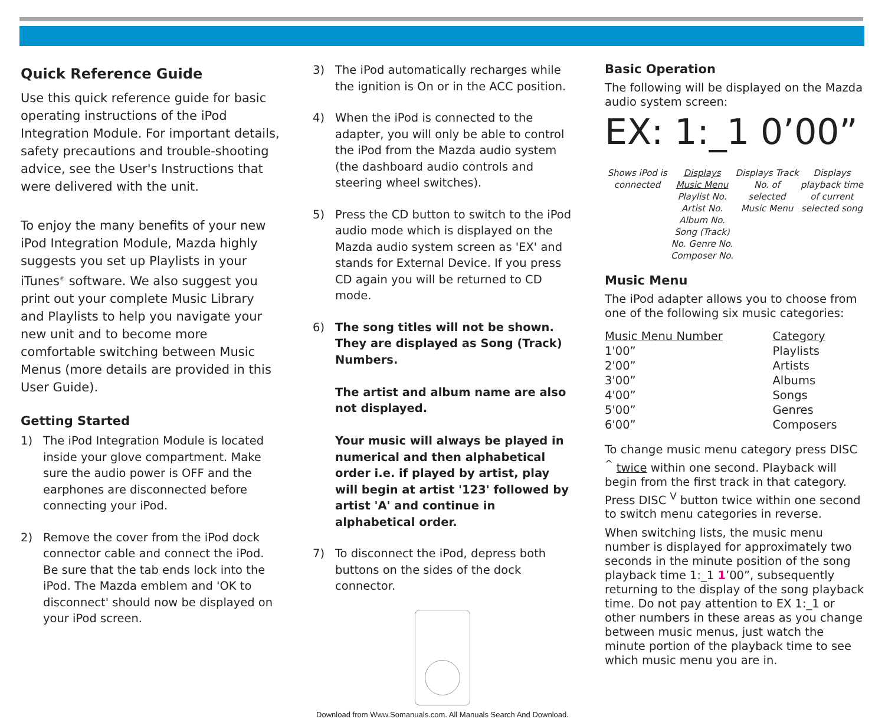Quick Reference Guide
Use this quick reference guide for basic operating instructions of the iPod Integration Module. For important details, safety precautions and trouble-shooting advice, see the User's Instructions that were delivered with the unit.
To enjoy the many benefits of your new iPod Integration Module, Mazda highly suggests you set up Playlists in your iTunes<sup>®</sup> software. We also suggest you print out your complete Music Library and Playlists to help you navigate your new unit and to become more comfortable switching between Music Menus (more details are provided in this User Guide).
Getting Started
1) The iPod Integration Module is located inside your glove compartment. Make sure the audio power is OFF and the earphones are disconnected before connecting your iPod.
2) Remove the cover from the iPod dock connector cable and connect the iPod. Be sure that the tab ends lock into the iPod. The Mazda emblem and 'OK to disconnect' should now be displayed on your iPod screen.
3) The iPod automatically recharges while the ignition is On or in the ACC position.
4) When the iPod is connected to the adapter, you will only be able to control the iPod from the Mazda audio system (the dashboard audio controls and steering wheel switches).
5) Press the CD button to switch to the iPod audio mode which is displayed on the Mazda audio system screen as 'EX' and stands for External Device. If you press CD again you will be returned to CD mode.
6) The song titles will not be shown. They are displayed as Song (Track) Numbers.
The artist and album name are also not displayed.
Your music will always be played in numerical and then alphabetical order i.e. if played by artist, play will begin at artist '123' followed by artist 'A' and continue in alphabetical order.
7) To disconnect the iPod, depress both buttons on the sides of the dock connector.
Download from Www.Somanuals.com. All Manuals Search And Download.
Basic Operation
The following will be displayed on the Mazda audio system screen:
EX: 1:_1 0’00”
Shows iPod is connected
Displays Music Menu Playlist No. Artist No. Album No. Song (Track) No. Genre No. Composer No.
Displays Track No. of selected Music Menu
Displays playback time of current selected song
Music Menu
The iPod adapter allows you to choose from one of the following six music categories:
| Music Menu Number | Category |
| --- | --- |
| 1'00” | Playlists |
| 2'00” | Artists |
| 3'00” | Albums |
| 4'00” | Songs |
| 5'00” | Genres |
| 6'00” | Composers |
To change music menu category press DISC <sup>^</sup> twice within one second. Playback will begin from the first track in that category. Press DISC <sup>V</sup> button twice within one second to switch menu categories in reverse.
When switching lists, the music menu number is displayed for approximately two seconds in the minute position of the song playback time 1:_1 1’00”, subsequently returning to the display of the song playback time. Do not pay attention to EX 1:_1 or other numbers in these areas as you change between music menus, just watch the minute portion of the playback time to see which music menu you are in.